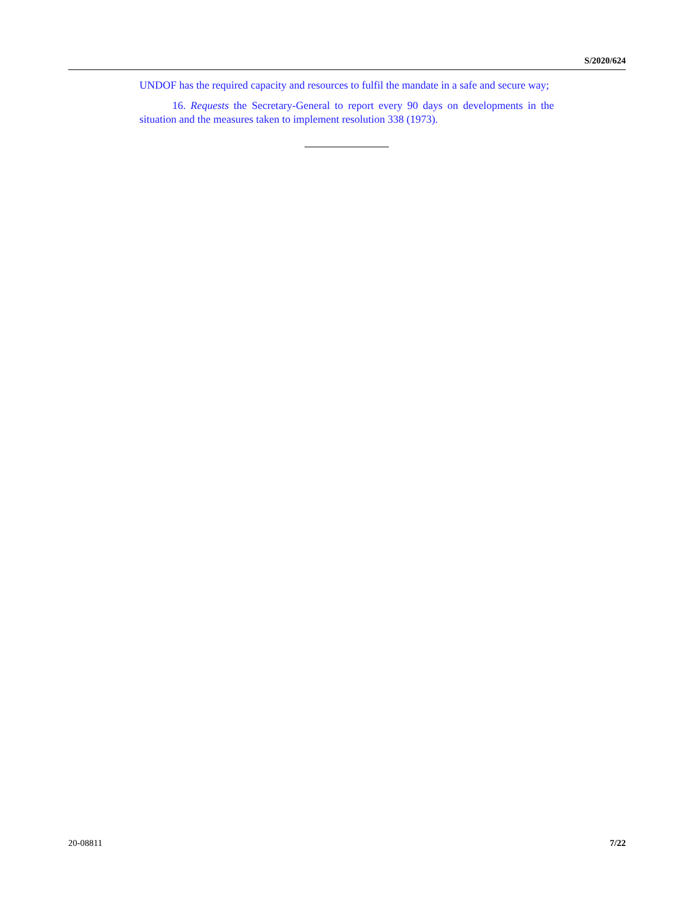S/2020/624
UNDOF has the required capacity and resources to fulfil the mandate in a safe and secure way;
16. Requests the Secretary-General to report every 90 days on developments in the situation and the measures taken to implement resolution 338 (1973).
20-08811 7/22